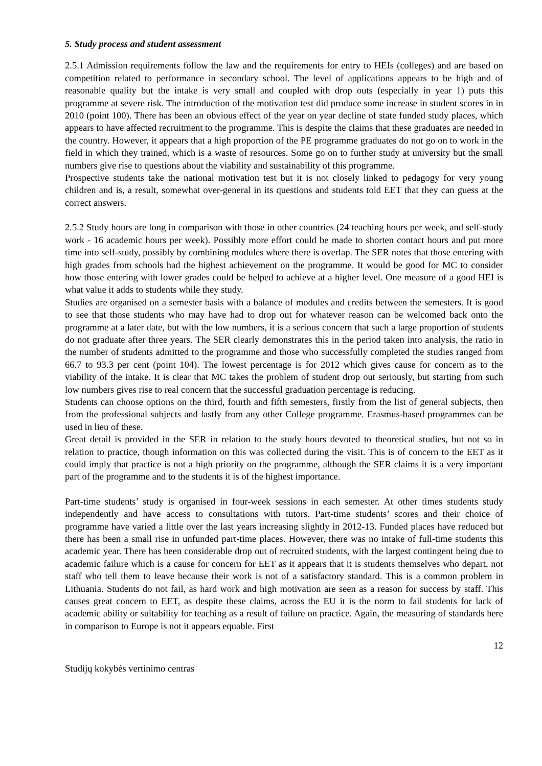5. Study process and student assessment
2.5.1 Admission requirements follow the law and the requirements for entry to HEIs (colleges) and are based on competition related to performance in secondary school. The level of applications appears to be high and of reasonable quality but the intake is very small and coupled with drop outs (especially in year 1) puts this programme at severe risk. The introduction of the motivation test did produce some increase in student scores in in 2010 (point 100). There has been an obvious effect of the year on year decline of state funded study places, which appears to have affected recruitment to the programme. This is despite the claims that these graduates are needed in the country. However, it appears that a high proportion of the PE programme graduates do not go on to work in the field in which they trained, which is a waste of resources. Some go on to further study at university but the small numbers give rise to questions about the viability and sustainability of this programme.
Prospective students take the national motivation test but it is not closely linked to pedagogy for very young children and is, a result, somewhat over-general in its questions and students told EET that they can guess at the correct answers.
2.5.2 Study hours are long in comparison with those in other countries (24 teaching hours per week, and self-study work - 16 academic hours per week). Possibly more effort could be made to shorten contact hours and put more time into self-study, possibly by combining modules where there is overlap. The SER notes that those entering with high grades from schools had the highest achievement on the programme. It would be good for MC to consider how those entering with lower grades could be helped to achieve at a higher level. One measure of a good HEI is what value it adds to students while they study.
Studies are organised on a semester basis with a balance of modules and credits between the semesters. It is good to see that those students who may have had to drop out for whatever reason can be welcomed back onto the programme at a later date, but with the low numbers, it is a serious concern that such a large proportion of students do not graduate after three years. The SER clearly demonstrates this in the period taken into analysis, the ratio in the number of students admitted to the programme and those who successfully completed the studies ranged from 66.7 to 93.3 per cent (point 104). The lowest percentage is for 2012 which gives cause for concern as to the viability of the intake. It is clear that MC takes the problem of student drop out seriously, but starting from such low numbers gives rise to real concern that the successful graduation percentage is reducing.
Students can choose options on the third, fourth and fifth semesters, firstly from the list of general subjects, then from the professional subjects and lastly from any other College programme. Erasmus-based programmes can be used in lieu of these.
Great detail is provided in the SER in relation to the study hours devoted to theoretical studies, but not so in relation to practice, though information on this was collected during the visit. This is of concern to the EET as it could imply that practice is not a high priority on the programme, although the SER claims it is a very important part of the programme and to the students it is of the highest importance.
Part-time students’ study is organised in four-week sessions in each semester. At other times students study independently and have access to consultations with tutors. Part-time students’ scores and their choice of programme have varied a little over the last years increasing slightly in 2012-13. Funded places have reduced but there has been a small rise in unfunded part-time places. However, there was no intake of full-time students this academic year. There has been considerable drop out of recruited students, with the largest contingent being due to academic failure which is a cause for concern for EET as it appears that it is students themselves who depart, not staff who tell them to leave because their work is not of a satisfactory standard. This is a common problem in Lithuania. Students do not fail, as hard work and high motivation are seen as a reason for success by staff. This causes great concern to EET, as despite these claims, across the EU it is the norm to fail students for lack of academic ability or suitability for teaching as a result of failure on practice. Again, the measuring of standards here in comparison to Europe is not it appears equable. First
12
Studijų kokybės vertinimo centras